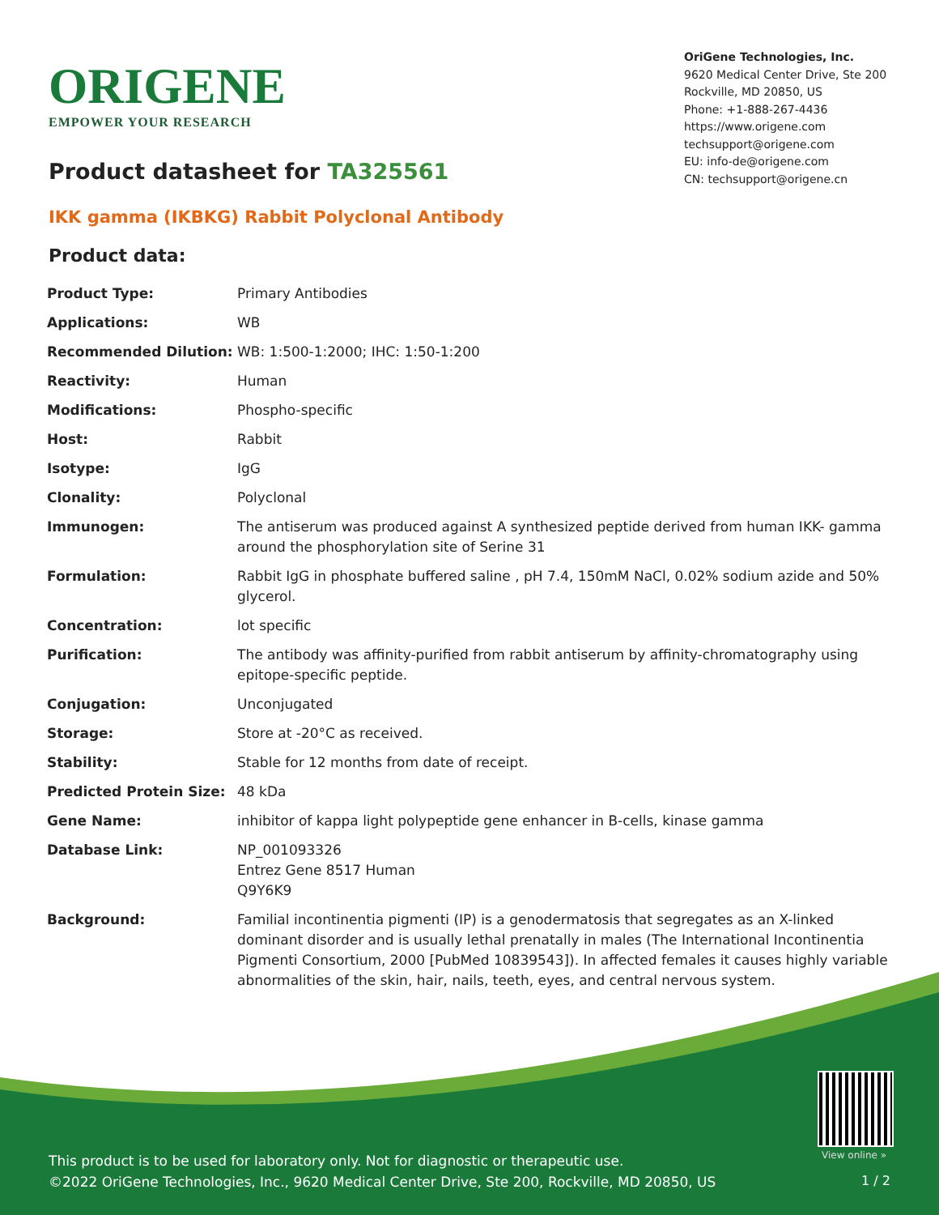ORIGENE
EMPOWER YOUR RESEARCH
OriGene Technologies, Inc.
9620 Medical Center Drive, Ste 200
Rockville, MD 20850, US
Phone: +1-888-267-4436
https://www.origene.com
techsupport@origene.com
EU: info-de@origene.com
CN: techsupport@origene.cn
Product datasheet for TA325561
IKK gamma (IKBKG) Rabbit Polyclonal Antibody
Product data:
| Product Type: | Primary Antibodies |
| Applications: | WB |
| Recommended Dilution: | WB: 1:500-1:2000; IHC: 1:50-1:200 |
| Reactivity: | Human |
| Modifications: | Phospho-specific |
| Host: | Rabbit |
| Isotype: | IgG |
| Clonality: | Polyclonal |
| Immunogen: | The antiserum was produced against A synthesized peptide derived from human IKK- gamma around the phosphorylation site of Serine 31 |
| Formulation: | Rabbit IgG in phosphate buffered saline , pH 7.4, 150mM NaCl, 0.02% sodium azide and 50% glycerol. |
| Concentration: | lot specific |
| Purification: | The antibody was affinity-purified from rabbit antiserum by affinity-chromatography using epitope-specific peptide. |
| Conjugation: | Unconjugated |
| Storage: | Store at -20°C as received. |
| Stability: | Stable for 12 months from date of receipt. |
| Predicted Protein Size: | 48 kDa |
| Gene Name: | inhibitor of kappa light polypeptide gene enhancer in B-cells, kinase gamma |
| Database Link: | NP_001093326 Entrez Gene 8517 Human Q9Y6K9 |
| Background: | Familial incontinentia pigmenti (IP) is a genodermatosis that segregates as an X-linked dominant disorder and is usually lethal prenatally in males (The International Incontinentia Pigmenti Consortium, 2000 [PubMed 10839543]). In affected females it causes highly variable abnormalities of the skin, hair, nails, teeth, eyes, and central nervous system. |
View online »
This product is to be used for laboratory only. Not for diagnostic or therapeutic use.
©2022 OriGene Technologies, Inc., 9620 Medical Center Drive, Ste 200, Rockville, MD 20850, US
1 / 2